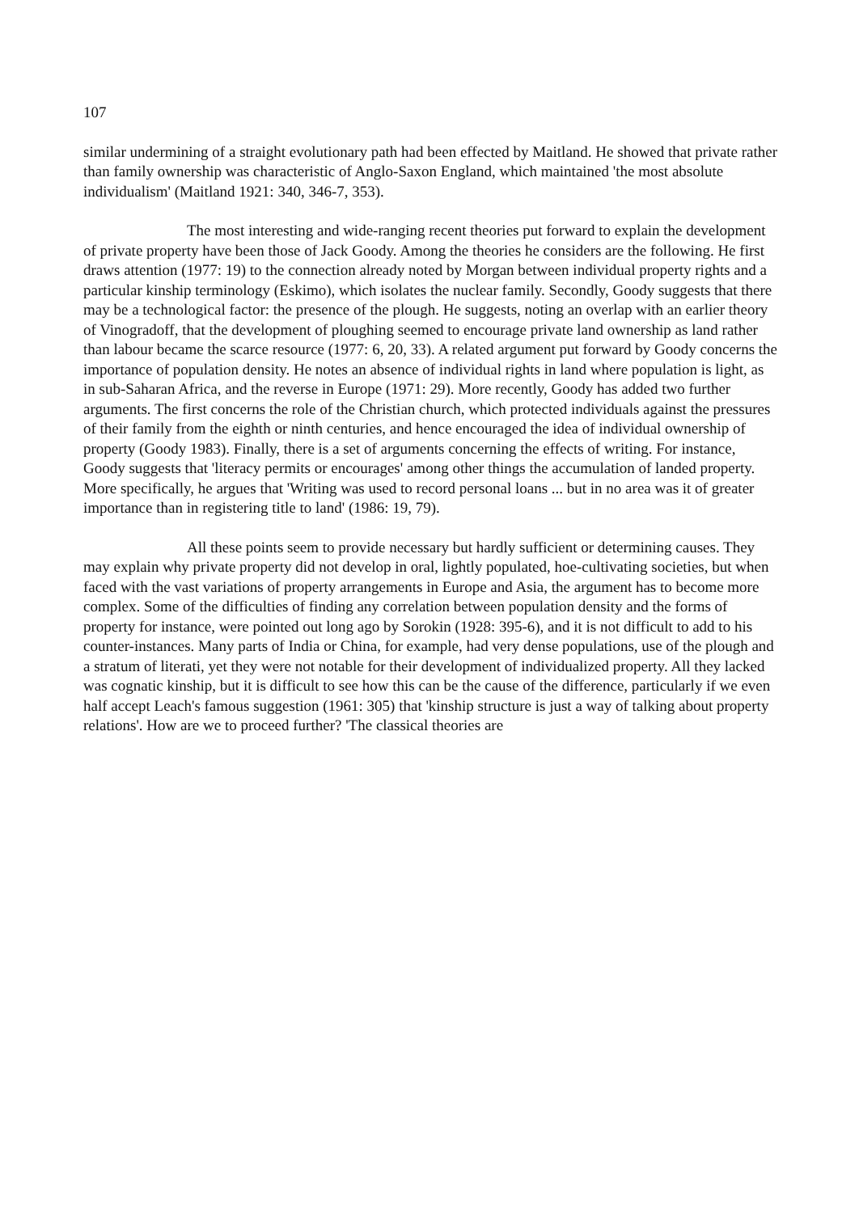107
similar undermining of a straight evolutionary path had been effected by Maitland. He showed that private rather than family ownership was characteristic of Anglo-Saxon England, which maintained 'the most absolute individualism' (Maitland 1921: 340, 346-7, 353).
The most interesting and wide-ranging recent theories put forward to explain the development of private property have been those of Jack Goody. Among the theories he considers are the following. He first draws attention (1977: 19) to the connection already noted by Morgan between individual property rights and a particular kinship terminology (Eskimo), which isolates the nuclear family. Secondly, Goody suggests that there may be a technological factor: the presence of the plough. He suggests, noting an overlap with an earlier theory of Vinogradoff, that the development of ploughing seemed to encourage private land ownership as land rather than labour became the scarce resource (1977: 6, 20, 33). A related argument put forward by Goody concerns the importance of population density. He notes an absence of individual rights in land where population is light, as in sub-Saharan Africa, and the reverse in Europe (1971: 29). More recently, Goody has added two further arguments. The first concerns the role of the Christian church, which protected individuals against the pressures of their family from the eighth or ninth centuries, and hence encouraged the idea of individual ownership of property (Goody 1983). Finally, there is a set of arguments concerning the effects of writing. For instance, Goody suggests that 'literacy permits or encourages' among other things the accumulation of landed property. More specifically, he argues that 'Writing was used to record personal loans ... but in no area was it of greater importance than in registering title to land' (1986: 19, 79).
All these points seem to provide necessary but hardly sufficient or determining causes. They may explain why private property did not develop in oral, lightly populated, hoe-cultivating societies, but when faced with the vast variations of property arrangements in Europe and Asia, the argument has to become more complex. Some of the difficulties of finding any correlation between population density and the forms of property for instance, were pointed out long ago by Sorokin (1928: 395-6), and it is not difficult to add to his counter-instances. Many parts of India or China, for example, had very dense populations, use of the plough and a stratum of literati, yet they were not notable for their development of individualized property. All they lacked was cognatic kinship, but it is difficult to see how this can be the cause of the difference, particularly if we even half accept Leach's famous suggestion (1961: 305) that 'kinship structure is just a way of talking about property relations'. How are we to proceed further? 'The classical theories are